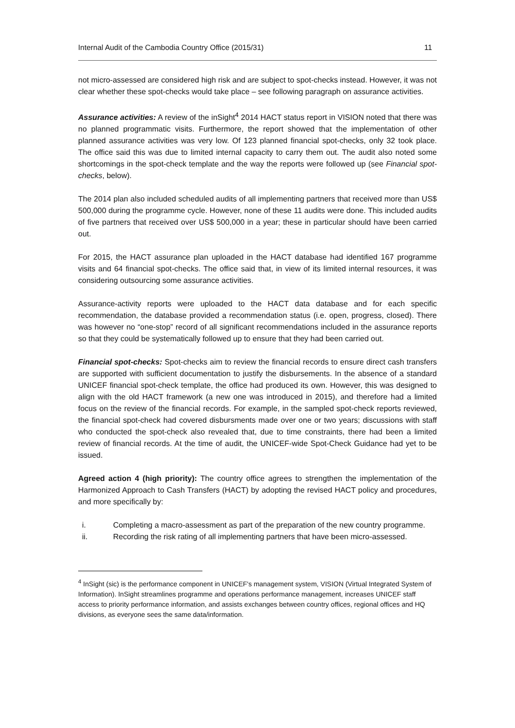Internal Audit of the Cambodia Country Office (2015/31) 11
not micro-assessed are considered high risk and are subject to spot-checks instead. However, it was not clear whether these spot-checks would take place – see following paragraph on assurance activities.
Assurance activities: A review of the inSight<sup>4</sup> 2014 HACT status report in VISION noted that there was no planned programmatic visits. Furthermore, the report showed that the implementation of other planned assurance activities was very low. Of 123 planned financial spot-checks, only 32 took place. The office said this was due to limited internal capacity to carry them out. The audit also noted some shortcomings in the spot-check template and the way the reports were followed up (see Financial spot-checks, below).
The 2014 plan also included scheduled audits of all implementing partners that received more than US$ 500,000 during the programme cycle. However, none of these 11 audits were done. This included audits of five partners that received over US$ 500,000 in a year; these in particular should have been carried out.
For 2015, the HACT assurance plan uploaded in the HACT database had identified 167 programme visits and 64 financial spot-checks. The office said that, in view of its limited internal resources, it was considering outsourcing some assurance activities.
Assurance-activity reports were uploaded to the HACT data database and for each specific recommendation, the database provided a recommendation status (i.e. open, progress, closed). There was however no “one-stop” record of all significant recommendations included in the assurance reports so that they could be systematically followed up to ensure that they had been carried out.
Financial spot-checks: Spot-checks aim to review the financial records to ensure direct cash transfers are supported with sufficient documentation to justify the disbursements. In the absence of a standard UNICEF financial spot-check template, the office had produced its own. However, this was designed to align with the old HACT framework (a new one was introduced in 2015), and therefore had a limited focus on the review of the financial records. For example, in the sampled spot-check reports reviewed, the financial spot-check had covered disbursments made over one or two years; discussions with staff who conducted the spot-check also revealed that, due to time constraints, there had been a limited review of financial records. At the time of audit, the UNICEF-wide Spot-Check Guidance had yet to be issued.
Agreed action 4 (high priority): The country office agrees to strengthen the implementation of the Harmonized Approach to Cash Transfers (HACT) by adopting the revised HACT policy and procedures, and more specifically by:
i. Completing a macro-assessment as part of the preparation of the new country programme.
ii. Recording the risk rating of all implementing partners that have been micro-assessed.
<sup>4</sup> InSight (sic) is the performance component in UNICEF's management system, VISION (Virtual Integrated System of Information). InSight streamlines programme and operations performance management, increases UNICEF staff access to priority performance information, and assists exchanges between country offices, regional offices and HQ divisions, as everyone sees the same data/information.